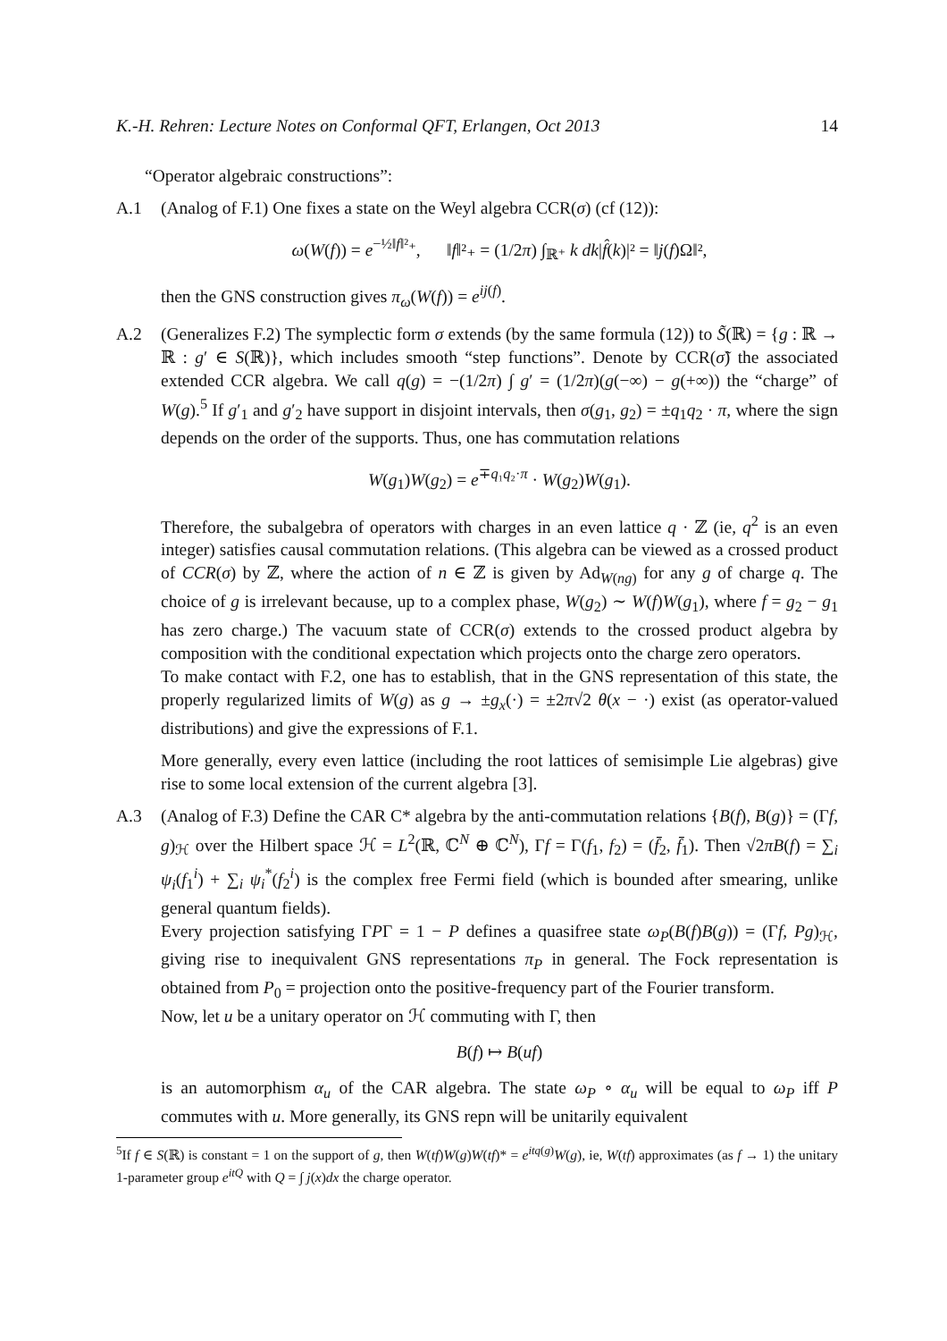K.-H. Rehren: Lecture Notes on Conformal QFT, Erlangen, Oct 2013 14
“Operator algebraic constructions”:
A.1 (Analog of F.1) One fixes a state on the Weyl algebra CCR(σ) (cf (12)):
ω(W(f)) = e<sup>−½‖f‖²₊</sup>, ‖f‖²₊ = (1/2π) ∫<sub>ℝ⁺</sub> k dk|f̂(k)|² = ‖j(f)Ω‖²,
then the GNS construction gives π<sub>ω</sub>(W(f)) = e<sup>ij(f)</sup>.
A.2 (Generalizes F.2) The symplectic form σ extends (by the same formula (12)) to S̃(ℝ) = {g : ℝ → ℝ : g′ ∈ S(ℝ)}, which includes smooth “step functions”. Denote by CCR(σ̃) the associated extended CCR algebra. We call q(g) = −(1/2π) ∫ g′ = (1/2π)(g(−∞) − g(+∞)) the “charge” of W(g).<sup>5</sup> If g′<sub>1</sub> and g′<sub>2</sub> have support in disjoint intervals, then σ(g<sub>1</sub>, g<sub>2</sub>) = ±q<sub>1</sub>q<sub>2</sub> · π, where the sign depends on the order of the supports. Thus, one has commutation relations
W(g<sub>1</sub>)W(g<sub>2</sub>) = e<sup>∓q₁q₂·π</sup> · W(g<sub>2</sub>)W(g<sub>1</sub>).
Therefore, the subalgebra of operators with charges in an even lattice q · ℤ (ie, q<sup>2</sup> is an even integer) satisfies causal commutation relations. (This algebra can be viewed as a crossed product of CCR(σ) by ℤ, where the action of n ∈ ℤ is given by Ad<sub>W(ng)</sub> for any g of charge q. The choice of g is irrelevant because, up to a complex phase, W(g<sub>2</sub>) ∼ W(f)W(g<sub>1</sub>), where f = g<sub>2</sub> − g<sub>1</sub> has zero charge.) The vacuum state of CCR(σ) extends to the crossed product algebra by composition with the conditional expectation which projects onto the charge zero operators.
To make contact with F.2, one has to establish, that in the GNS representation of this state, the properly regularized limits of W(g) as g → ±g<sub>x</sub>(·) = ±2π√2 θ(x − ·) exist (as operator-valued distributions) and give the expressions of F.1.
More generally, every even lattice (including the root lattices of semisimple Lie algebras) give rise to some local extension of the current algebra [3].
A.3 (Analog of F.3) Define the CAR C* algebra by the anti-commutation relations {B(f), B(g)} = (Γf, g)<sub>ℋ</sub> over the Hilbert space ℋ = L<sup>2</sup>(ℝ, ℂ<sup>N</sup> ⊕ ℂ<sup>N</sup>), Γf = Γ(f<sub>1</sub>, f<sub>2</sub>) = (f̄<sub>2</sub>, f̄<sub>1</sub>). Then √2πB(f) = ∑<sub>i</sub> ψ<sub>i</sub>(f<sub>1</sub><sup>i</sup>) + ∑<sub>i</sub> ψ<sub>i</sub><sup>*</sup>(f<sub>2</sub><sup>i</sup>) is the complex free Fermi field (which is bounded after smearing, unlike general quantum fields).
Every projection satisfying ΓPΓ = 1 − P defines a quasifree state ω<sub>P</sub>(B(f)B(g)) = (Γf, Pg)<sub>ℋ</sub>, giving rise to inequivalent GNS representations π<sub>P</sub> in general. The Fock representation is obtained from P<sub>0</sub> = projection onto the positive-frequency part of the Fourier transform.
Now, let u be a unitary operator on ℋ commuting with Γ, then
B(f) ↦ B(uf)
is an automorphism α<sub>u</sub> of the CAR algebra. The state ω<sub>P</sub> ∘ α<sub>u</sub> will be equal to ω<sub>P</sub> iff P commutes with u. More generally, its GNS repn will be unitarily equivalent
<sup>5</sup> If f ∈ S(ℝ) is constant = 1 on the support of g, then W(tf)W(g)W(tf)* = e<sup>itq(g)</sup>W(g), ie, W(tf) approximates (as f → 1) the unitary 1-parameter group e<sup>itQ</sup> with Q = ∫ j(x)dx the charge operator.